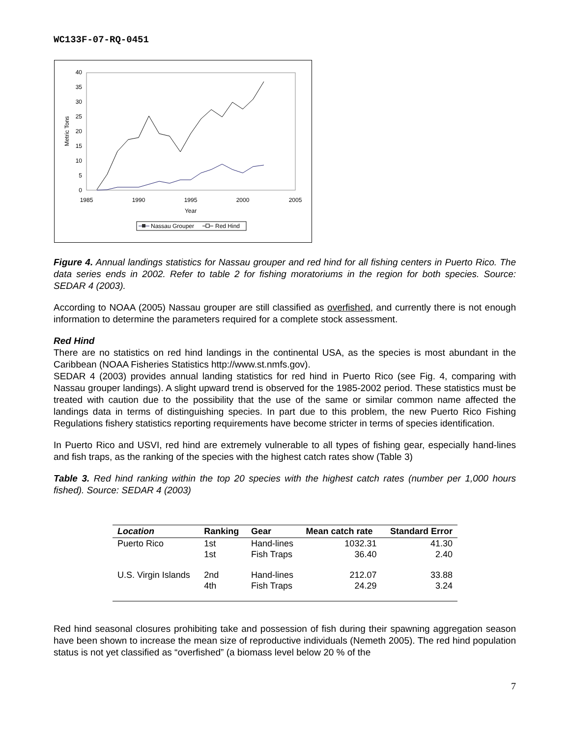WC133F-07-RQ-0451
0
5
10
15
20
25
30
35
40
1985
1990
1995
2000
2005
Year
Metric Tons
Nassau Grouper
Red Hind
Figure 4. Annual landings statistics for Nassau grouper and red hind for all fishing centers in Puerto Rico. The data series ends in 2002. Refer to table 2 for fishing moratoriums in the region for both species. Source: SEDAR 4 (2003).
According to NOAA (2005) Nassau grouper are still classified as overfished, and currently there is not enough information to determine the parameters required for a complete stock assessment.
Red Hind
There are no statistics on red hind landings in the continental USA, as the species is most abundant in the Caribbean (NOAA Fisheries Statistics http://www.st.nmfs.gov).
SEDAR 4 (2003) provides annual landing statistics for red hind in Puerto Rico (see Fig. 4, comparing with Nassau grouper landings). A slight upward trend is observed for the 1985-2002 period. These statistics must be treated with caution due to the possibility that the use of the same or similar common name affected the landings data in terms of distinguishing species. In part due to this problem, the new Puerto Rico Fishing Regulations fishery statistics reporting requirements have become stricter in terms of species identification.
In Puerto Rico and USVI, red hind are extremely vulnerable to all types of fishing gear, especially hand-lines and fish traps, as the ranking of the species with the highest catch rates show (Table 3)
Table 3. Red hind ranking within the top 20 species with the highest catch rates (number per 1,000 hours fished). Source: SEDAR 4 (2003)
| Location | Ranking | Gear | Mean catch rate | Standard Error |
| --- | --- | --- | --- | --- |
| Puerto Rico | 1st | Hand-lines | 1032.31 | 41.30 |
| | 1st | Fish Traps | 36.40 | 2.40 |
| U.S. Virgin Islands | 2nd | Hand-lines | 212.07 | 33.88 |
| | 4th | Fish Traps | 24.29 | 3.24 |
Red hind seasonal closures prohibiting take and possession of fish during their spawning aggregation season have been shown to increase the mean size of reproductive individuals (Nemeth 2005). The red hind population status is not yet classified as “overfished” (a biomass level below 20 % of the
7